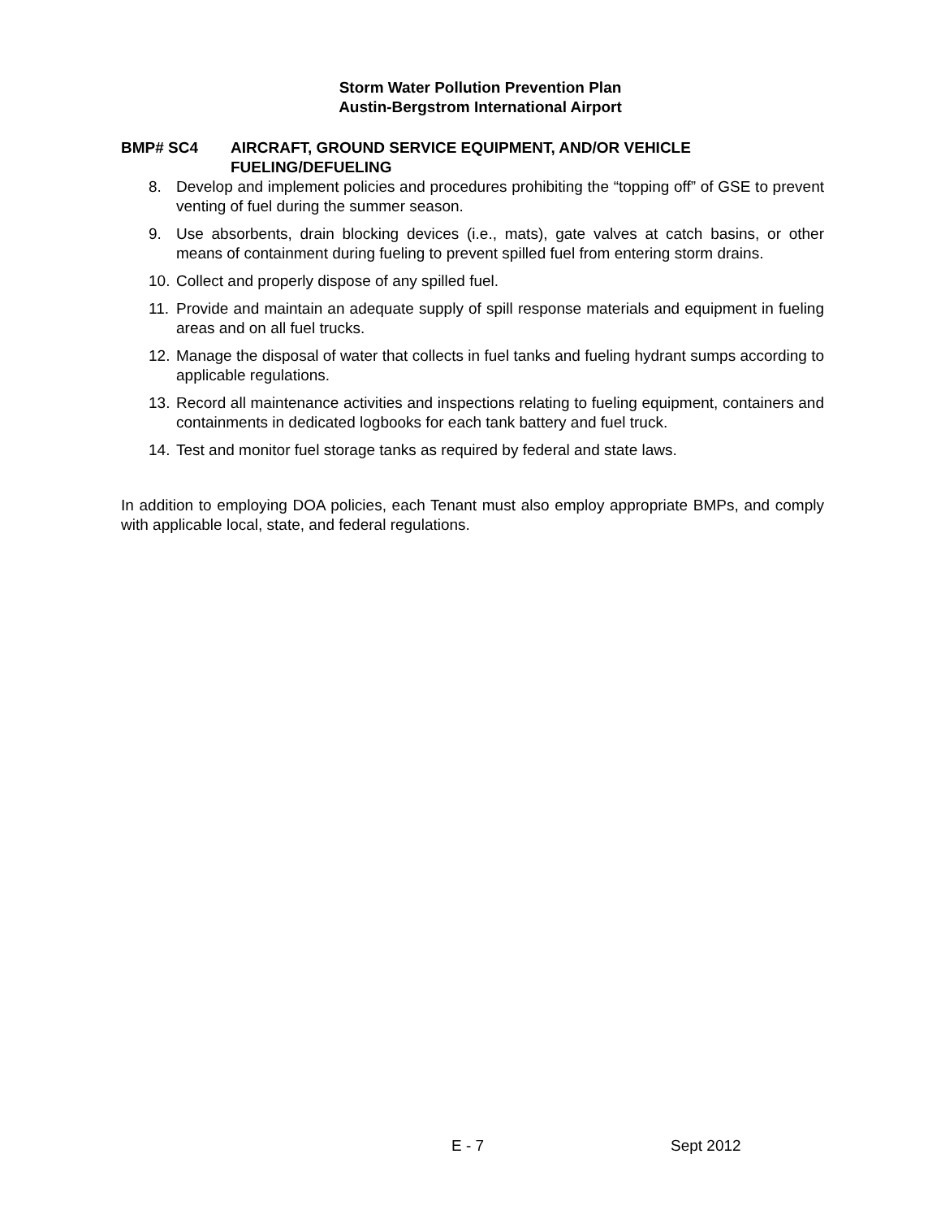Storm Water Pollution Prevention Plan
Austin-Bergstrom International Airport
BMP# SC4 AIRCRAFT, GROUND SERVICE EQUIPMENT, AND/OR VEHICLE FUELING/DEFUELING
8. Develop and implement policies and procedures prohibiting the “topping off” of GSE to prevent venting of fuel during the summer season.
9. Use absorbents, drain blocking devices (i.e., mats), gate valves at catch basins, or other means of containment during fueling to prevent spilled fuel from entering storm drains.
10. Collect and properly dispose of any spilled fuel.
11. Provide and maintain an adequate supply of spill response materials and equipment in fueling areas and on all fuel trucks.
12. Manage the disposal of water that collects in fuel tanks and fueling hydrant sumps according to applicable regulations.
13. Record all maintenance activities and inspections relating to fueling equipment, containers and containments in dedicated logbooks for each tank battery and fuel truck.
14. Test and monitor fuel storage tanks as required by federal and state laws.
In addition to employing DOA policies, each Tenant must also employ appropriate BMPs, and comply with applicable local, state, and federal regulations.
E - 7 Sept 2012